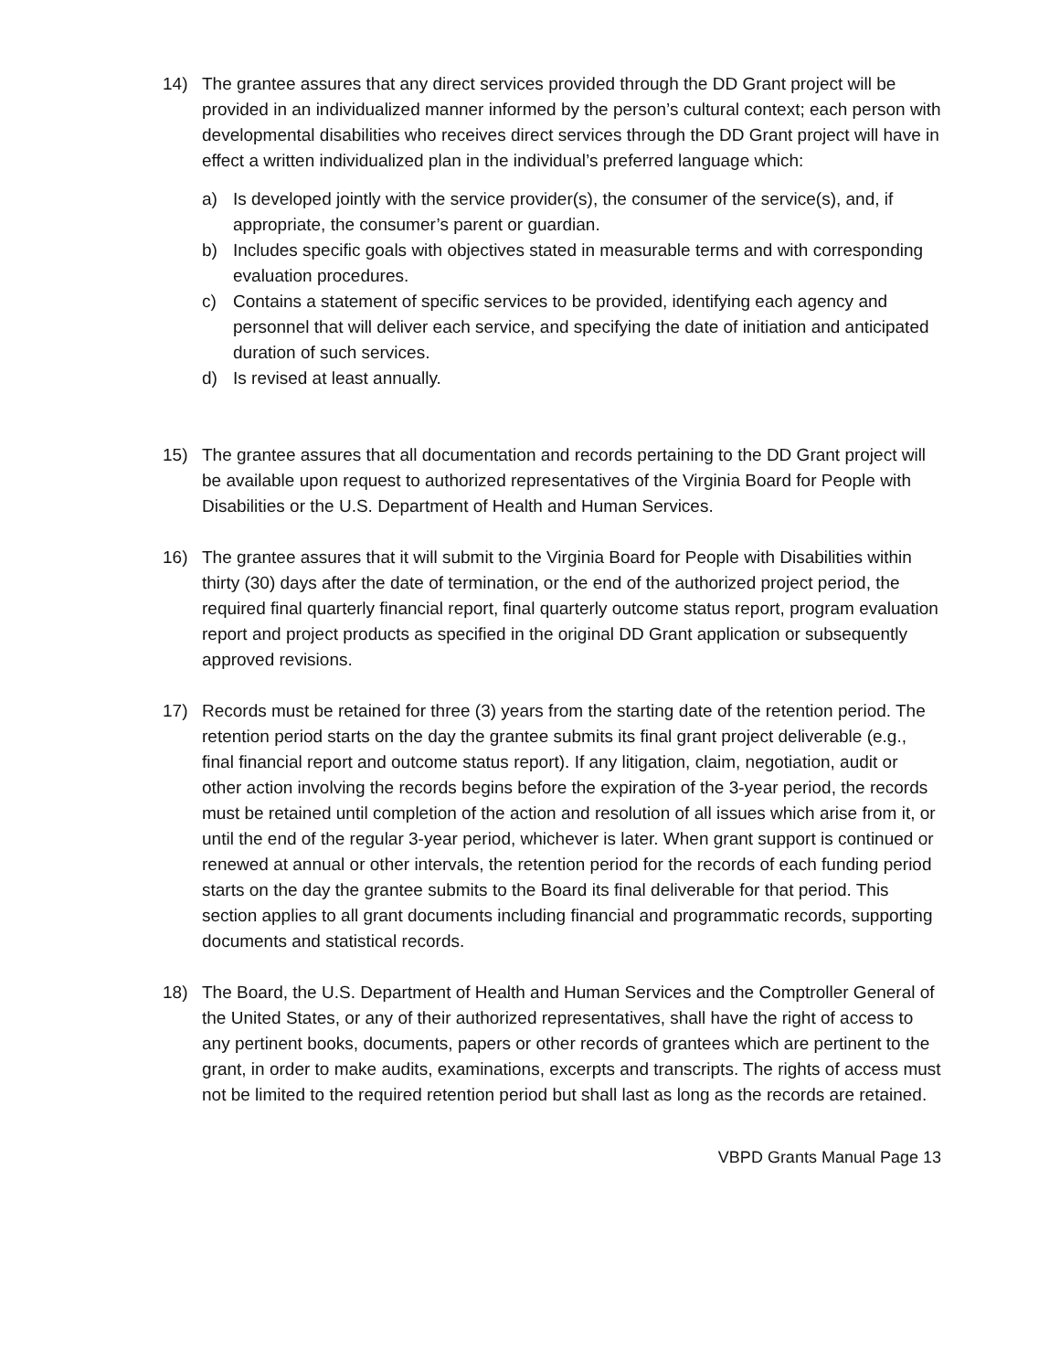14) The grantee assures that any direct services provided through the DD Grant project will be provided in an individualized manner informed by the person’s cultural context; each person with developmental disabilities who receives direct services through the DD Grant project will have in effect a written individualized plan in the individual’s preferred language which:
a) Is developed jointly with the service provider(s), the consumer of the service(s), and, if appropriate, the consumer’s parent or guardian.
b) Includes specific goals with objectives stated in measurable terms and with corresponding evaluation procedures.
c) Contains a statement of specific services to be provided, identifying each agency and personnel that will deliver each service, and specifying the date of initiation and anticipated duration of such services.
d) Is revised at least annually.
15) The grantee assures that all documentation and records pertaining to the DD Grant project will be available upon request to authorized representatives of the Virginia Board for People with Disabilities or the U.S. Department of Health and Human Services.
16) The grantee assures that it will submit to the Virginia Board for People with Disabilities within thirty (30) days after the date of termination, or the end of the authorized project period, the required final quarterly financial report, final quarterly outcome status report, program evaluation report and project products as specified in the original DD Grant application or subsequently approved revisions.
17) Records must be retained for three (3) years from the starting date of the retention period. The retention period starts on the day the grantee submits its final grant project deliverable (e.g., final financial report and outcome status report). If any litigation, claim, negotiation, audit or other action involving the records begins before the expiration of the 3-year period, the records must be retained until completion of the action and resolution of all issues which arise from it, or until the end of the regular 3-year period, whichever is later. When grant support is continued or renewed at annual or other intervals, the retention period for the records of each funding period starts on the day the grantee submits to the Board its final deliverable for that period. This section applies to all grant documents including financial and programmatic records, supporting documents and statistical records.
18) The Board, the U.S. Department of Health and Human Services and the Comptroller General of the United States, or any of their authorized representatives, shall have the right of access to any pertinent books, documents, papers or other records of grantees which are pertinent to the grant, in order to make audits, examinations, excerpts and transcripts. The rights of access must not be limited to the required retention period but shall last as long as the records are retained.
VBPD Grants Manual Page 13